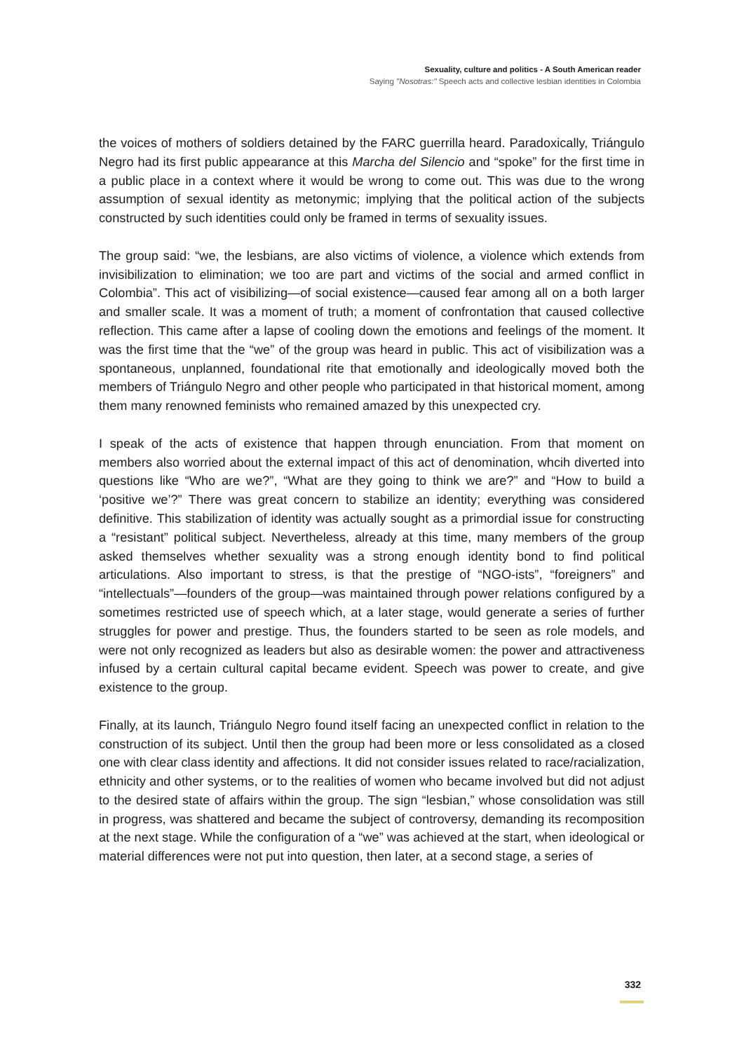Sexuality, culture and politics - A South American reader
Saying "Nosotras:" Speech acts and collective lesbian identities in Colombia
the voices of mothers of soldiers detained by the FARC guerrilla heard. Paradoxically, Triángulo Negro had its first public appearance at this Marcha del Silencio and “spoke” for the first time in a public place in a context where it would be wrong to come out. This was due to the wrong assumption of sexual identity as metonymic; implying that the political action of the subjects constructed by such identities could only be framed in terms of sexuality issues.
The group said: “we, the lesbians, are also victims of violence, a violence which extends from invisibilization to elimination; we too are part and victims of the social and armed conflict in Colombia”. This act of visibilizing—of social existence—caused fear among all on a both larger and smaller scale. It was a moment of truth; a moment of confrontation that caused collective reflection. This came after a lapse of cooling down the emotions and feelings of the moment. It was the first time that the “we” of the group was heard in public. This act of visibilization was a spontaneous, unplanned, foundational rite that emotionally and ideologically moved both the members of Triángulo Negro and other people who participated in that historical moment, among them many renowned feminists who remained amazed by this unexpected cry.
I speak of the acts of existence that happen through enunciation. From that moment on members also worried about the external impact of this act of denomination, whcih diverted into questions like “Who are we?”, “What are they going to think we are?” and “How to build a ‘positive we’?” There was great concern to stabilize an identity; everything was considered definitive. This stabilization of identity was actually sought as a primordial issue for constructing a “resistant” political subject. Nevertheless, already at this time, many members of the group asked themselves whether sexuality was a strong enough identity bond to find political articulations. Also important to stress, is that the prestige of “NGO-ists”, “foreigners” and “intellectuals”—founders of the group—was maintained through power relations configured by a sometimes restricted use of speech which, at a later stage, would generate a series of further struggles for power and prestige. Thus, the founders started to be seen as role models, and were not only recognized as leaders but also as desirable women: the power and attractiveness infused by a certain cultural capital became evident. Speech was power to create, and give existence to the group.
Finally, at its launch, Triángulo Negro found itself facing an unexpected conflict in relation to the construction of its subject. Until then the group had been more or less consolidated as a closed one with clear class identity and affections. It did not consider issues related to race/racialization, ethnicity and other systems, or to the realities of women who became involved but did not adjust to the desired state of affairs within the group. The sign “lesbian,” whose consolidation was still in progress, was shattered and became the subject of controversy, demanding its recomposition at the next stage. While the configuration of a “we” was achieved at the start, when ideological or material differences were not put into question, then later, at a second stage, a series of
332